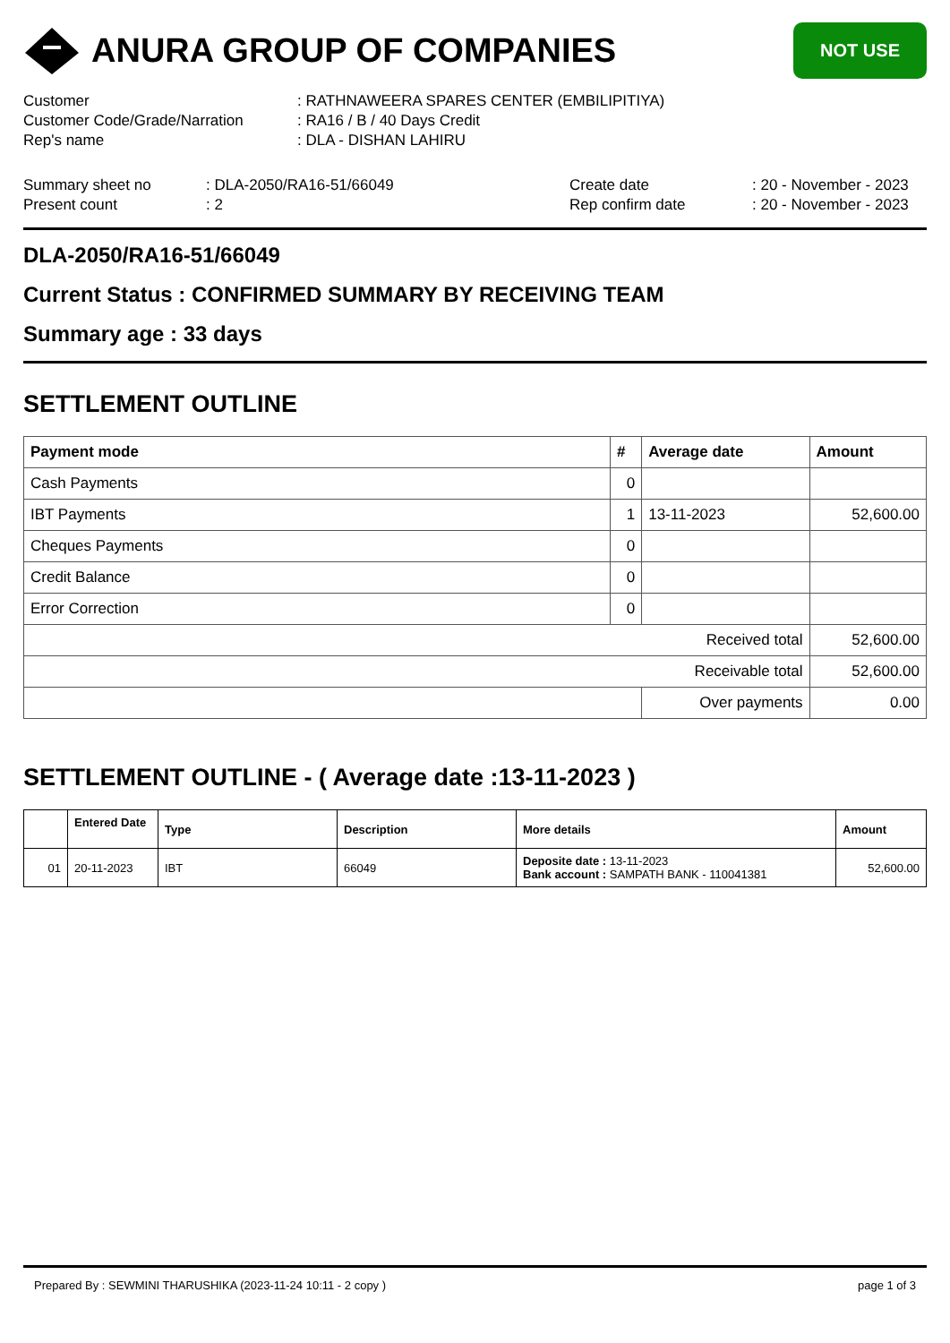ANURA GROUP OF COMPANIES
NOT USE
Customer : RATHNAWEERA SPARES CENTER (EMBILIPITIYA)
Customer Code/Grade/Narration : RA16 / B / 40 Days Credit
Rep's name : DLA - DISHAN LAHIRU
Summary sheet no : DLA-2050/RA16-51/66049 Create date : 20 - November - 2023
Present count : 2 Rep confirm date : 20 - November - 2023
DLA-2050/RA16-51/66049
Current Status : CONFIRMED SUMMARY BY RECEIVING TEAM
Summary age : 33 days
SETTLEMENT OUTLINE
| Payment mode | # | Average date | Amount |
| --- | --- | --- | --- |
| Cash Payments | 0 | | |
| IBT Payments | 1 | 13-11-2023 | 52,600.00 |
| Cheques Payments | 0 | | |
| Credit Balance | 0 | | |
| Error Correction | 0 | | |
| Received total | | | 52,600.00 |
| Receivable total | | | 52,600.00 |
| | | Over payments | 0.00 |
SETTLEMENT OUTLINE - ( Average date :13-11-2023 )
| | Entered Date | Type | Description | More details | Amount |
| --- | --- | --- | --- | --- | --- |
| 01 | 20-11-2023 | IBT | 66049 | Deposite date : 13-11-2023 Bank account : SAMPATH BANK - 110041381 | 52,600.00 |
Prepared By : SEWMINI THARUSHIKA (2023-11-24 10:11 - 2 copy ) page 1 of 3